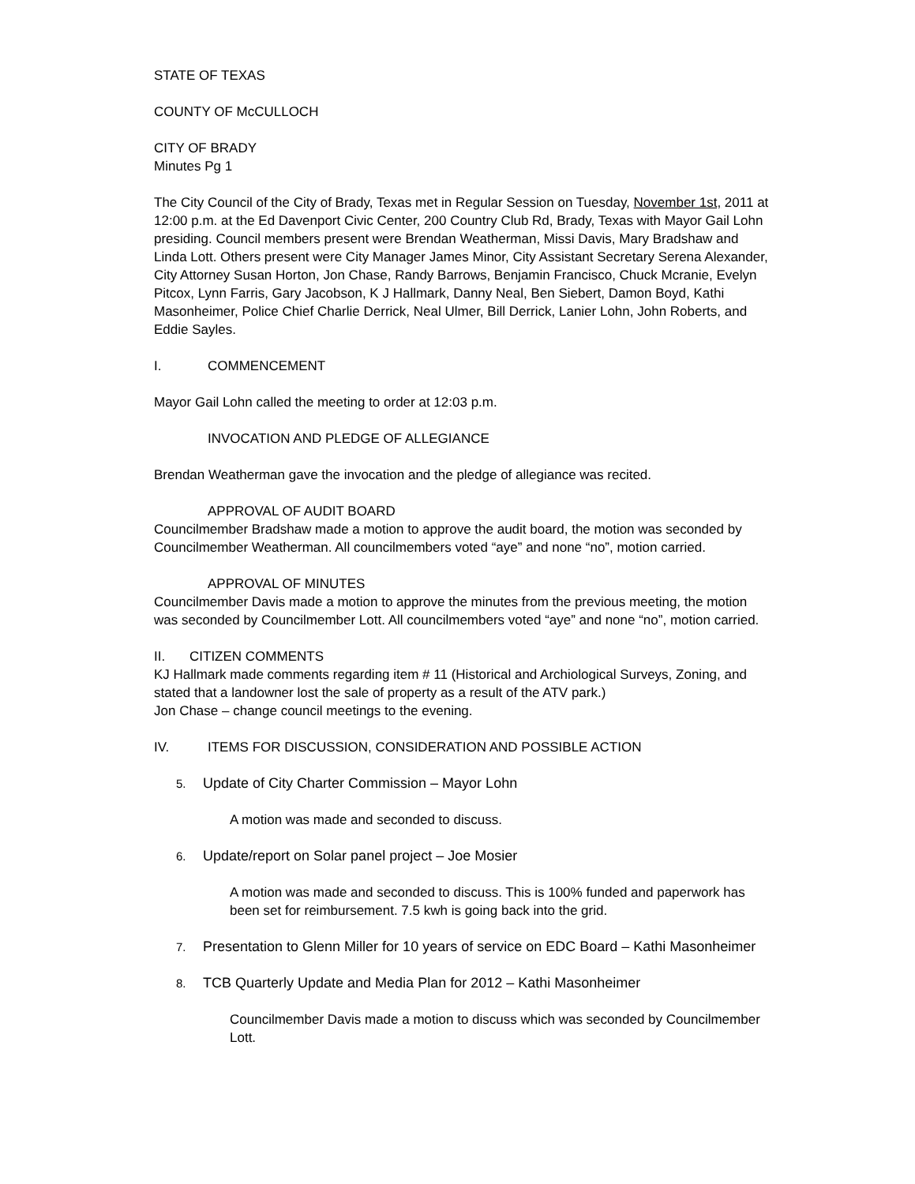STATE OF TEXAS
COUNTY OF McCULLOCH
CITY OF BRADY
Minutes Pg 1
The City Council of the City of Brady, Texas met in Regular Session on Tuesday, November 1st, 2011 at 12:00 p.m. at the Ed Davenport Civic Center, 200 Country Club Rd, Brady, Texas with Mayor Gail Lohn presiding. Council members present were Brendan Weatherman, Missi Davis, Mary Bradshaw and Linda Lott. Others present were City Manager James Minor, City Assistant Secretary Serena Alexander, City Attorney Susan Horton, Jon Chase, Randy Barrows, Benjamin Francisco, Chuck Mcranie, Evelyn Pitcox, Lynn Farris, Gary Jacobson, K J Hallmark, Danny Neal, Ben Siebert, Damon Boyd, Kathi Masonheimer, Police Chief Charlie Derrick, Neal Ulmer, Bill Derrick, Lanier Lohn, John Roberts, and Eddie Sayles.
I. COMMENCEMENT
Mayor Gail Lohn called the meeting to order at 12:03 p.m.
INVOCATION AND PLEDGE OF ALLEGIANCE
Brendan Weatherman gave the invocation and the pledge of allegiance was recited.
APPROVAL OF AUDIT BOARD
Councilmember Bradshaw made a motion to approve the audit board, the motion was seconded by Councilmember Weatherman. All councilmembers voted “aye” and none “no”, motion carried.
APPROVAL OF MINUTES
Councilmember Davis made a motion to approve the minutes from the previous meeting, the motion was seconded by Councilmember Lott. All councilmembers voted “aye” and none “no”, motion carried.
II. CITIZEN COMMENTS
KJ Hallmark made comments regarding item # 11 (Historical and Archiological Surveys, Zoning, and stated that a landowner lost the sale of property as a result of the ATV park.)
Jon Chase – change council meetings to the evening.
IV. ITEMS FOR DISCUSSION, CONSIDERATION AND POSSIBLE ACTION
5. Update of City Charter Commission – Mayor Lohn
A motion was made and seconded to discuss.
6. Update/report on Solar panel project – Joe Mosier
A motion was made and seconded to discuss. This is 100% funded and paperwork has been set for reimbursement. 7.5 kwh is going back into the grid.
7. Presentation to Glenn Miller for 10 years of service on EDC Board – Kathi Masonheimer
8. TCB Quarterly Update and Media Plan for 2012 – Kathi Masonheimer
Councilmember Davis made a motion to discuss which was seconded by Councilmember Lott.